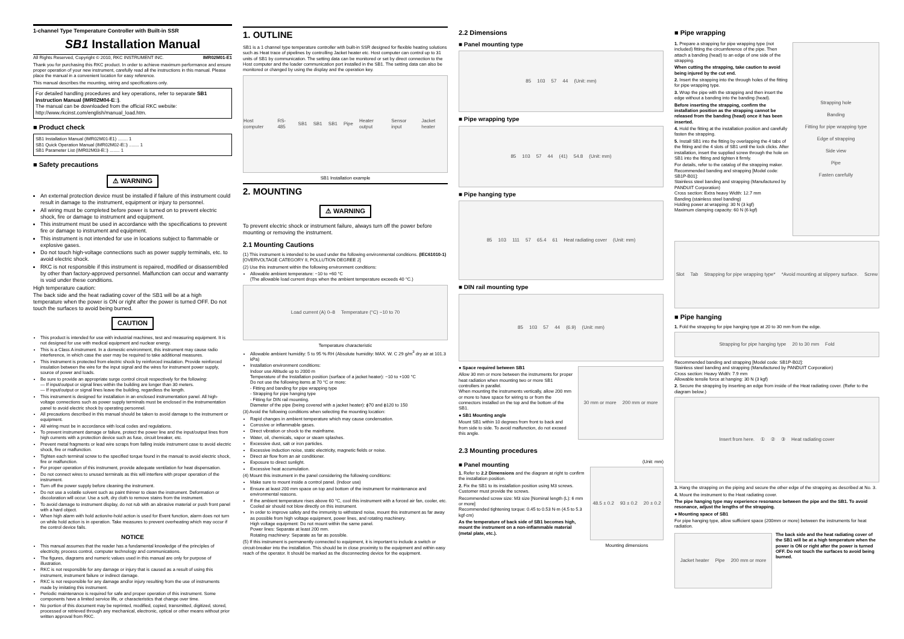1-channel Type Temperature Controller with Built-in SSR
SB1 Installation Manual
All Rights Reserved, Copyright © 2010, RKC INSTRUMENT INC. IMR02M01-E1
Thank you for purchasing this RKC product. In order to achieve maximum performance and ensure proper operation of your new instrument, carefully read all the instructions in this manual. Please place the manual in a convenient location for easy reference.
This manual describes the mounting, wiring and specifications only.
For detailed handling procedures and key operations, refer to separate SB1 Instruction Manual (IMR02M04-E□).
The manual can be downloaded from the official RKC website:
http://www.rkcinst.com/english/manual_load.htm.
■ Product check
SB1 Installation Manual (IMR02M01-E1) ........ 1
SB1 Quick Operation Manual (IMR02M02-E□) ........ 1
SB1 Parameter List (IMR02M03-E□) ........ 1
■ Safety precautions
⚠ WARNING
An external protection device must be installed if failure of this instrument could result in damage to the instrument, equipment or injury to personnel.
All wiring must be completed before power is turned on to prevent electric shock, fire or damage to instrument and equipment.
This instrument must be used in accordance with the specifications to prevent fire or damage to instrument and equipment.
This instrument is not intended for use in locations subject to flammable or explosive gases.
Do not touch high-voltage connections such as power supply terminals, etc. to avoid electric shock.
RKC is not responsible if this instrument is repaired, modified or disassembled by other than factory-approved personnel. Malfunction can occur and warranty is void under these conditions.
High temperature caution:
The back side and the heat radiating cover of the SB1 will be at a high temperature when the power is ON or right after the power is turned OFF. Do not touch the surfaces to avoid being burned.
CAUTION
This product is intended for use with industrial machines, test and measuring equipment. It is not designed for use with medical equipment and nuclear energy.
This is a Class A instrument. In a domestic environment, this instrument may cause radio interference, in which case the user may be required to take additional measures.
This instrument is protected from electric shock by reinforced insulation. Provide reinforced insulation between the wire for the input signal and the wires for instrument power supply, source of power and loads.
Be sure to provide an appropriate surge control circuit respectively for the following:
— If input/output or signal lines within the building are longer than 30 meters.
— If input/output or signal lines leave the building, regardless the length.
This instrument is designed for installation in an enclosed instrumentation panel. All high-voltage connections such as power supply terminals must be enclosed in the instrumentation panel to avoid electric shock by operating personnel.
All precautions described in this manual should be taken to avoid damage to the instrument or equipment.
All wiring must be in accordance with local codes and regulations.
To prevent instrument damage or failure, protect the power line and the input/output lines from high currents with a protection device such as fuse, circuit breaker, etc.
Prevent metal fragments or lead wire scraps from falling inside instrument case to avoid electric shock, fire or malfunction.
Tighten each terminal screw to the specified torque found in the manual to avoid electric shock, fire or malfunction.
For proper operation of this instrument, provide adequate ventilation for heat dispensation.
Do not connect wires to unused terminals as this will interfere with proper operation of the instrument.
Turn off the power supply before cleaning the instrument.
Do not use a volatile solvent such as paint thinner to clean the instrument. Deformation or discoloration will occur. Use a soft, dry cloth to remove stains from the instrument.
To avoid damage to instrument display, do not rub with an abrasive material or push front panel with a hard object.
When high alarm with hold action/re-hold action is used for Event function, alarm does not turn on while hold action is in operation. Take measures to prevent overheating which may occur if the control device fails.
NOTICE
This manual assumes that the reader has a fundamental knowledge of the principles of electricity, process control, computer technology and communications.
The figures, diagrams and numeric values used in this manual are only for purpose of illustration.
RKC is not responsible for any damage or injury that is caused as a result of using this instrument, instrument failure or indirect damage.
RKC is not responsible for any damage and/or injury resulting from the use of instruments made by imitating this instrument.
Periodic maintenance is required for safe and proper operation of this instrument. Some components have a limited service life, or characteristics that change over time.
No portion of this document may be reprinted, modified, copied, transmitted, digitized, stored, processed or retrieved through any mechanical, electronic, optical or other means without prior written approval from RKC.
1. OUTLINE
SB1 is a 1 channel type temperature controller with built-in SSR designed for flexible heating solutions such as Heat trace of pipelines by controlling Jacket heater etc. Host computer can control up to 31 units of SB1 by communication. The setting data can be monitored or set by direct connection to the Host computer and the loader communication port installed in the SB1. The setting data can also be monitored or changed by using the display and the operation key.
Host computer RS-485 SB1 SB1 SB1 Pipe Heater output Sensor input Jacket heater
SB1 Installation example
2. MOUNTING
⚠ WARNING
To prevent electric shock or instrument failure, always turn off the power before mounting or removing the instrument.
2.1 Mounting Cautions
(1) This instrument is intended to be used under the following environmental conditions. (IEC61010-1) [OVERVOLTAGE CATEGORY II, POLLUTION DEGREE 2]
(2) Use this instrument within the following environment conditions:
Allowable ambient temperature: −10 to +60 °C
(The allowable load current drops when the ambient temperature exceeds 40 °C.)
Load current (A) 0–8 Temperature (°C) −10 to 70
Temperature characteristic
Allowable ambient humidity: 5 to 95 % RH (Absolute humidity: MAX. W. C 29 g/m<sup>3</sup> dry air at 101.3 kPa)
Installation environment conditions:
Indoor use Altitude up to 2000 m
Temperature of the Installation position (surface of a jacket heater): −10 to +100 °C
Do not use the following items at 70 °C or more:
- Fitting and banding for pipe wrapping type
- Strapping for pipe hanging type
- Fitting for DIN rail mounting.
Diameter of the pipe (being covered with a jacket heater): ϕ70 and ϕ120 to 150
(3) Avoid the following conditions when selecting the mounting location:
Rapid changes in ambient temperature which may cause condensation.
Corrosive or inflammable gases.
Direct vibration or shock to the mainframe.
Water, oil, chemicals, vapor or steam splashes.
Excessive dust, salt or iron particles.
Excessive induction noise, static electricity, magnetic fields or noise.
Direct air flow from an air conditioner.
Exposure to direct sunlight.
Excessive heat accumulation.
(4) Mount this instrument in the panel considering the following conditions:
Make sure to mount inside a control panel. (Indoor use)
Ensure at least 200 mm space on top and bottom of the instrument for maintenance and environmental reasons.
If the ambient temperature rises above 60 °C, cool this instrument with a forced air fan, cooler, etc. Cooled air should not blow directly on this instrument.
In order to improve safety and the immunity to withstand noise, mount this instrument as far away as possible from high voltage equipment, power lines, and rotating machinery.
High voltage equipment: Do not mount within the same panel.
Power lines: Separate at least 200 mm.
Rotating machinery: Separate as far as possible.
(5) If this instrument is permanently connected to equipment, it is important to include a switch or circuit-breaker into the installation. This should be in close proximity to the equipment and within easy reach of the operator. It should be marked as the disconnecting device for the equipment.
2.2 Dimensions
■ Panel mounting type
85 103 57 44 (Unit: mm)
■ Pipe wrapping type
85 103 57 44 (41) 54.8 (Unit: mm)
■ Pipe hanging type
85 103 111 57 65.4 61 Heat radiating cover (Unit: mm)
■ DIN rail mounting type
85 103 57 44 (6.9) (Unit: mm)
● Space required between SB1
Allow 30 mm or more between the instruments for proper heat radiation when mounting two or more SB1 controllers in parallel.
When mounting the instruments vertically, allow 200 mm or more to have space for wiring to or from the connectors installed on the top and the bottom of the SB1.
● SB1 Mounting angle
Mount SB1 within 10 degrees from front to back and from side to side. To avoid malfunction, do not exceed this angle.
30 mm or more 200 mm or more
2.3 Mounting procedures
■ Panel mounting
1. Refer to 2.2 Dimensions and the diagram at right to confirm the installation position.
2. Fix the SB1 to its installation position using M3 screws. Customer must provide the screws.
Recommended screw size: M3 size [Nominal length (L): 6 mm or more]
Recommended tightening torque: 0.45 to 0.53 N·m (4.5 to 5.3 kgf·cm)
As the temperature of back side of SB1 becomes high, mount the instrument on a non-inflammable material (metal plate, etc.).
(Unit: mm)
48.5 ± 0.2 93 ± 0.2 20 ± 0.2
Mounting dimensions
■ Pipe wrapping
1. Prepare a strapping for pipe wrapping type (not included) fitting the circumference of the pipe. Then attach a banding (head) to an edge of one side of the strapping.
When cutting the strapping, take caution to avoid being injured by the cut end.
2. Insert the strapping into the through holes of the fitting for pipe wrapping type.
3. Wrap the pipe with the strapping and then insert the edge without a banding into the banding (head).
Before inserting the strapping, confirm the installation position as the strapping cannot be released from the banding (head) once it has been inserted.
4. Hold the fitting at the installation position and carefully fasten the strapping.
5. Install SB1 into the fitting by overlapping the 4 tabs of the fitting and the 4 slots of SB1 until the lock clicks. After installation, insert the supplied screw through the hole on SB1 into the fitting and tighten it firmly.
For details, refer to the catalog of the strapping maker.
Recommended banding and strapping [Model code: SB1P-B01]:
Stainless steel banding and strapping (Manufactured by PANDUIT Corporation)
Cross section: Extra heavy Width: 12.7 mm
Banding (stainless steel banding)
Holding power at wrapping: 30 N (3 kgf)
Maximum clamping capacity: 60 N (6 kgf)
Strapping hole
Banding
Fitting for pipe wrapping type
Edge of strapping
Side view
Pipe
Fasten carefully
Slot Tab Strapping for pipe wrapping type* *Avoid mounting at slippery surface. Screw
■ Pipe hanging
1. Fold the strapping for pipe hanging type at 20 to 30 mm from the edge.
Strapping for pipe hanging type 20 to 30 mm Fold
Recommended banding and strapping [Model code: SB1P-B02]:
Stainless steel banding and strapping (Manufactured by PANDUIT Corporation)
Cross section: Heavy Width: 7.9 mm
Allowable tensile force at hanging: 30 N (3 kgf)
2. Secure the strapping by inserting an edge from inside of the Heat radiating cover. (Refer to the diagram below.)
Insert from here. ① ② ③ Heat radiating cover
3. Hang the strapping on the piping and secure the other edge of the strapping as described at No. 3.
4. Mount the instrument to the Heat radiating cover.
The pipe hanging type may experience resonance between the pipe and the SB1. To avoid resonance, adjust the lengths of the strapping.
● Mounting space of SB1
For pipe hanging type, allow sufficient space (200mm or more) between the instruments for heat radiation.
Jacket heater Pipe 200 mm or more
The back side and the heat radiating cover of the SB1 will be at a high temperature when the power is ON or right after the power is turned OFF. Do not touch the surfaces to avoid being burned.